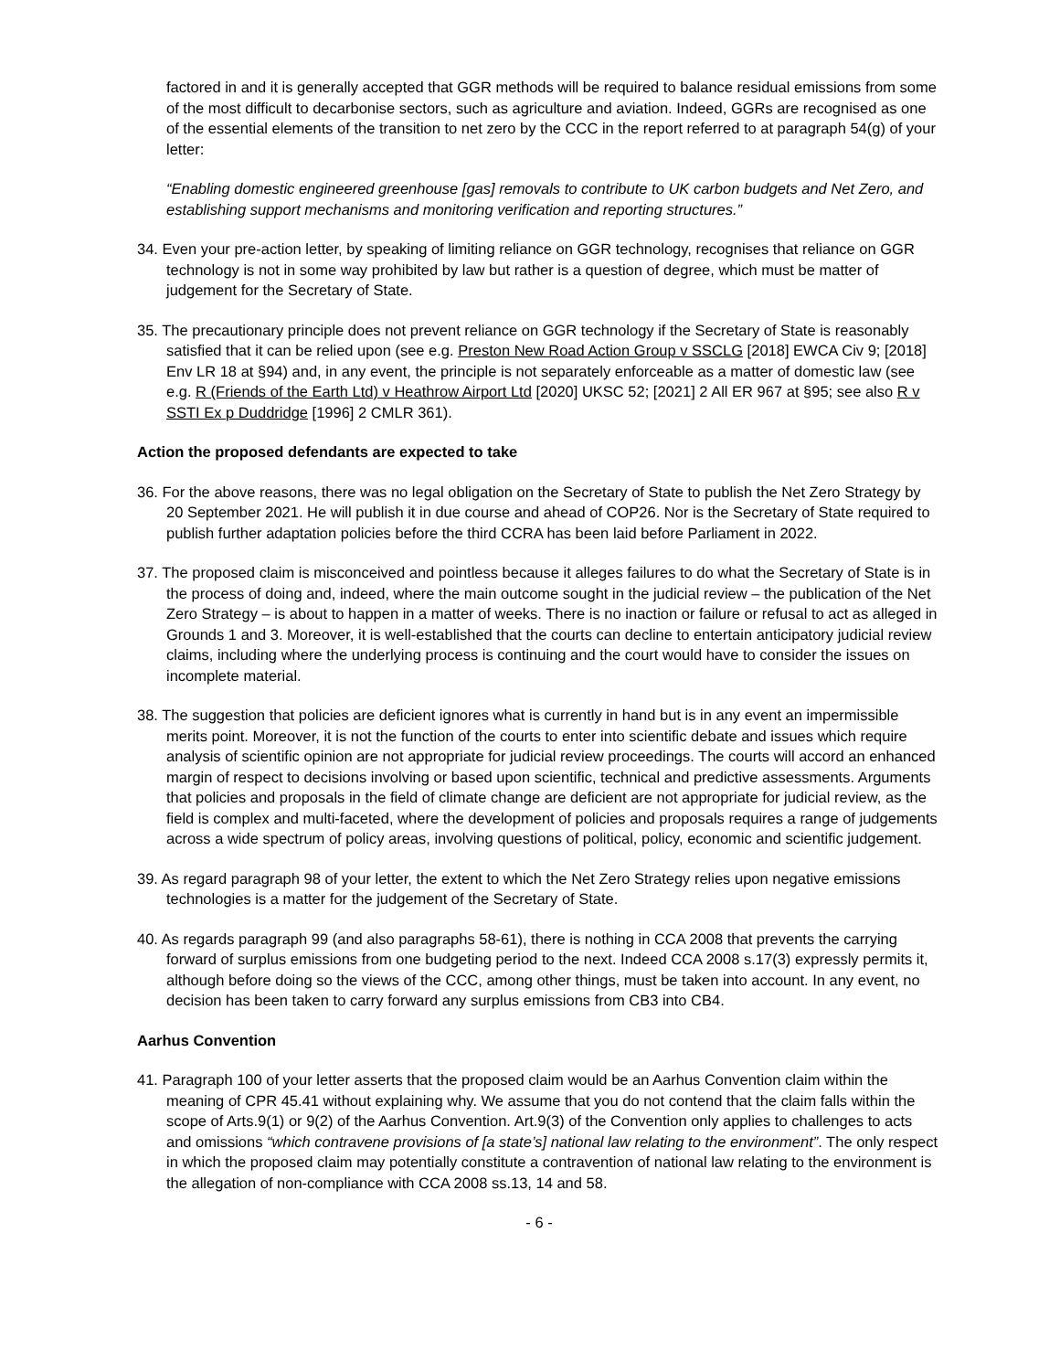factored in and it is generally accepted that GGR methods will be required to balance residual emissions from some of the most difficult to decarbonise sectors, such as agriculture and aviation. Indeed, GGRs are recognised as one of the essential elements of the transition to net zero by the CCC in the report referred to at paragraph 54(g) of your letter:
“Enabling domestic engineered greenhouse [gas] removals to contribute to UK carbon budgets and Net Zero, and establishing support mechanisms and monitoring verification and reporting structures.”
34. Even your pre-action letter, by speaking of limiting reliance on GGR technology, recognises that reliance on GGR technology is not in some way prohibited by law but rather is a question of degree, which must be matter of judgement for the Secretary of State.
35. The precautionary principle does not prevent reliance on GGR technology if the Secretary of State is reasonably satisfied that it can be relied upon (see e.g. Preston New Road Action Group v SSCLG [2018] EWCA Civ 9; [2018] Env LR 18 at §94) and, in any event, the principle is not separately enforceable as a matter of domestic law (see e.g. R (Friends of the Earth Ltd) v Heathrow Airport Ltd [2020] UKSC 52; [2021] 2 All ER 967 at §95; see also R v SSTI Ex p Duddridge [1996] 2 CMLR 361).
Action the proposed defendants are expected to take
36. For the above reasons, there was no legal obligation on the Secretary of State to publish the Net Zero Strategy by 20 September 2021. He will publish it in due course and ahead of COP26. Nor is the Secretary of State required to publish further adaptation policies before the third CCRA has been laid before Parliament in 2022.
37. The proposed claim is misconceived and pointless because it alleges failures to do what the Secretary of State is in the process of doing and, indeed, where the main outcome sought in the judicial review – the publication of the Net Zero Strategy – is about to happen in a matter of weeks. There is no inaction or failure or refusal to act as alleged in Grounds 1 and 3. Moreover, it is well-established that the courts can decline to entertain anticipatory judicial review claims, including where the underlying process is continuing and the court would have to consider the issues on incomplete material.
38. The suggestion that policies are deficient ignores what is currently in hand but is in any event an impermissible merits point. Moreover, it is not the function of the courts to enter into scientific debate and issues which require analysis of scientific opinion are not appropriate for judicial review proceedings. The courts will accord an enhanced margin of respect to decisions involving or based upon scientific, technical and predictive assessments. Arguments that policies and proposals in the field of climate change are deficient are not appropriate for judicial review, as the field is complex and multi-faceted, where the development of policies and proposals requires a range of judgements across a wide spectrum of policy areas, involving questions of political, policy, economic and scientific judgement.
39. As regard paragraph 98 of your letter, the extent to which the Net Zero Strategy relies upon negative emissions technologies is a matter for the judgement of the Secretary of State.
40. As regards paragraph 99 (and also paragraphs 58-61), there is nothing in CCA 2008 that prevents the carrying forward of surplus emissions from one budgeting period to the next. Indeed CCA 2008 s.17(3) expressly permits it, although before doing so the views of the CCC, among other things, must be taken into account. In any event, no decision has been taken to carry forward any surplus emissions from CB3 into CB4.
Aarhus Convention
41. Paragraph 100 of your letter asserts that the proposed claim would be an Aarhus Convention claim within the meaning of CPR 45.41 without explaining why. We assume that you do not contend that the claim falls within the scope of Arts.9(1) or 9(2) of the Aarhus Convention. Art.9(3) of the Convention only applies to challenges to acts and omissions “which contravene provisions of [a state’s] national law relating to the environment”. The only respect in which the proposed claim may potentially constitute a contravention of national law relating to the environment is the allegation of non-compliance with CCA 2008 ss.13, 14 and 58.
- 6 -